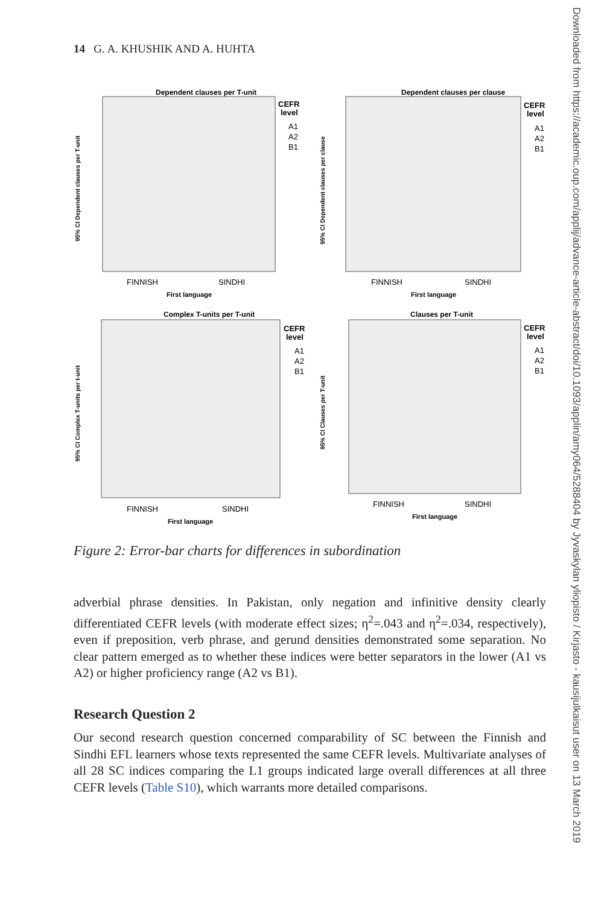14 G. A. KHUSHIK AND A. HUHTA
Dependent clauses per T-unit
CEFR
level
A1
A2
B1
FINNISH
SINDHI
First language
95% CI Dependent clauses per T-unit
Dependent clauses per clause
CEFR
level
A1
A2
B1
FINNISH
SINDHI
First language
95% CI Dependent clauses per clause
Complex T-units per T-unit
CEFR
level
A1
A2
B1
FINNISH
SINDHI
First language
95% CI Complex T-units per t-unit
Clauses per T-unit
CEFR
level
A1
A2
B1
FINNISH
SINDHI
First language
95% CI Clauses per T-unit
Figure 2: Error-bar charts for differences in subordination
adverbial phrase densities. In Pakistan, only negation and infinitive density clearly differentiated CEFR levels (with moderate effect sizes; η<sup>2</sup>=.043 and η<sup>2</sup>=.034, respectively), even if preposition, verb phrase, and gerund densities demonstrated some separation. No clear pattern emerged as to whether these indices were better separators in the lower (A1 vs A2) or higher proficiency range (A2 vs B1).
Research Question 2
Our second research question concerned comparability of SC between the Finnish and Sindhi EFL learners whose texts represented the same CEFR levels. Multivariate analyses of all 28 SC indices comparing the L1 groups indicated large overall differences at all three CEFR levels (Table S10), which warrants more detailed comparisons.
Downloaded from https://academic.oup.com/applij/advance-article-abstract/doi/10.1093/applin/amy064/5288404 by Jyvaskylan yliopisto / Kirjasto - kausijulkaisut user on 13 March 2019